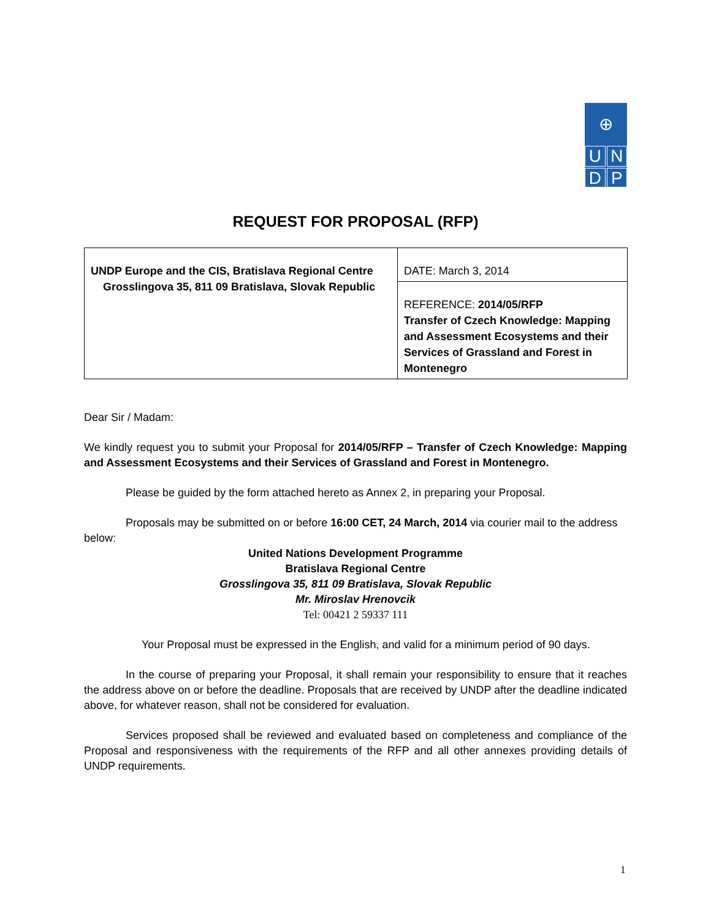⊕
U
N
D
P
REQUEST FOR PROPOSAL (RFP)
| UNDP Europe and the CIS, Bratislava Regional Centre Grosslingova 35, 811 09 Bratislava, Slovak Republic | DATE: March 3, 2014 |
| | REFERENCE: 2014/05/RFP Transfer of Czech Knowledge: Mapping and Assessment Ecosystems and their Services of Grassland and Forest in Montenegro |
Dear Sir / Madam:
We kindly request you to submit your Proposal for 2014/05/RFP – Transfer of Czech Knowledge: Mapping and Assessment Ecosystems and their Services of Grassland and Forest in Montenegro.
Please be guided by the form attached hereto as Annex 2, in preparing your Proposal.
Proposals may be submitted on or before 16:00 CET, 24 March, 2014 via courier mail to the address below:
United Nations Development Programme
Bratislava Regional Centre
Grosslingova 35, 811 09 Bratislava, Slovak Republic
Mr. Miroslav Hrenovcik
Tel: 00421 2 59337 111
Your Proposal must be expressed in the English, and valid for a minimum period of 90 days.
In the course of preparing your Proposal, it shall remain your responsibility to ensure that it reaches the address above on or before the deadline. Proposals that are received by UNDP after the deadline indicated above, for whatever reason, shall not be considered for evaluation.
Services proposed shall be reviewed and evaluated based on completeness and compliance of the Proposal and responsiveness with the requirements of the RFP and all other annexes providing details of UNDP requirements.
1